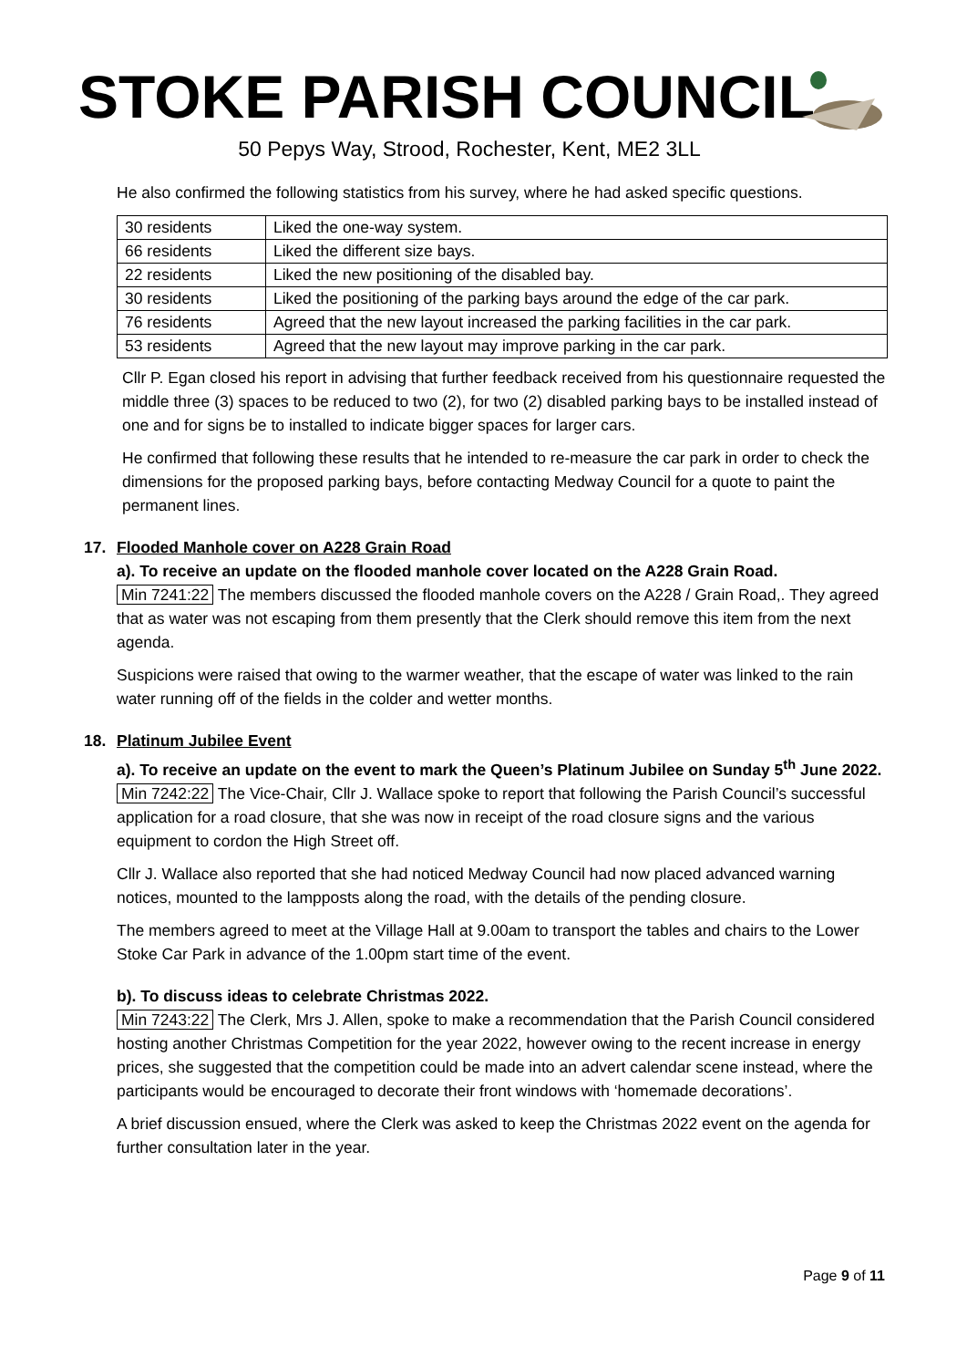STOKE PARISH COUNCIL
50 Pepys Way, Strood, Rochester, Kent, ME2 3LL
He also confirmed the following statistics from his survey, where he had asked specific questions.
| 30 residents | Liked the one-way system. |
| 66 residents | Liked the different size bays. |
| 22 residents | Liked the new positioning of the disabled bay. |
| 30 residents | Liked the positioning of the parking bays around the edge of the car park. |
| 76 residents | Agreed that the new layout increased the parking facilities in the car park. |
| 53 residents | Agreed that the new layout may improve parking in the car park. |
Cllr P. Egan closed his report in advising that further feedback received from his questionnaire requested the middle three (3) spaces to be reduced to two (2), for two (2) disabled parking bays to be installed instead of one and for signs be to installed to indicate bigger spaces for larger cars.
He confirmed that following these results that he intended to re-measure the car park in order to check the dimensions for the proposed parking bays, before contacting Medway Council for a quote to paint the permanent lines.
17. Flooded Manhole cover on A228 Grain Road
a). To receive an update on the flooded manhole cover located on the A228 Grain Road.
Min 7241:22 The members discussed the flooded manhole covers on the A228 / Grain Road,. They agreed that as water was not escaping from them presently that the Clerk should remove this item from the next agenda.
Suspicions were raised that owing to the warmer weather, that the escape of water was linked to the rain water running off of the fields in the colder and wetter months.
18. Platinum Jubilee Event
a). To receive an update on the event to mark the Queen’s Platinum Jubilee on Sunday 5<sup>th</sup> June 2022.
Min 7242:22 The Vice-Chair, Cllr J. Wallace spoke to report that following the Parish Council’s successful application for a road closure, that she was now in receipt of the road closure signs and the various equipment to cordon the High Street off.
Cllr J. Wallace also reported that she had noticed Medway Council had now placed advanced warning notices, mounted to the lampposts along the road, with the details of the pending closure.
The members agreed to meet at the Village Hall at 9.00am to transport the tables and chairs to the Lower Stoke Car Park in advance of the 1.00pm start time of the event.
b). To discuss ideas to celebrate Christmas 2022.
Min 7243:22 The Clerk, Mrs J. Allen, spoke to make a recommendation that the Parish Council considered hosting another Christmas Competition for the year 2022, however owing to the recent increase in energy prices, she suggested that the competition could be made into an advert calendar scene instead, where the participants would be encouraged to decorate their front windows with ‘homemade decorations’.
A brief discussion ensued, where the Clerk was asked to keep the Christmas 2022 event on the agenda for further consultation later in the year.
Page 9 of 11